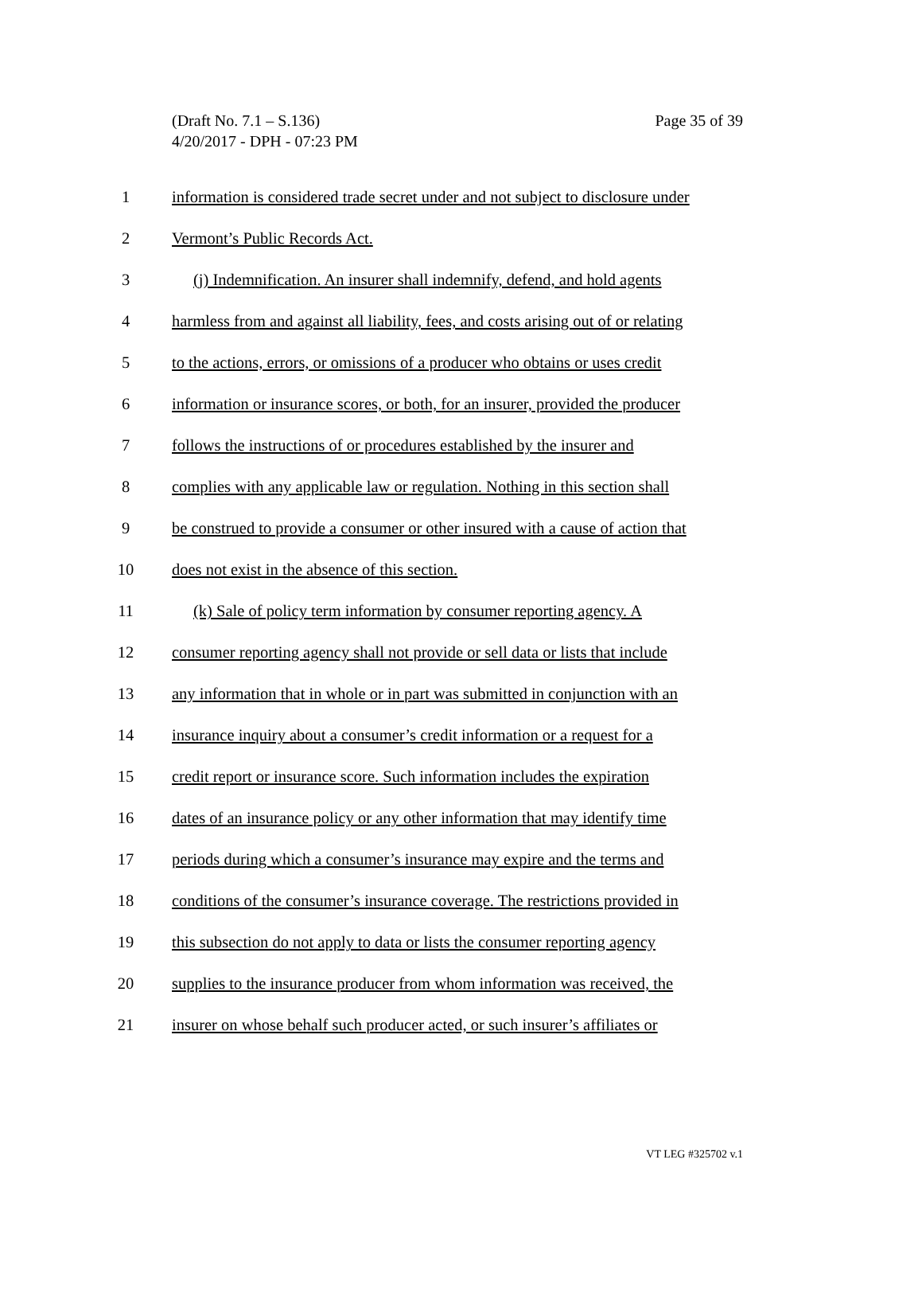Page 35 of 39 (Draft No. 7.1 – S.136)
4/20/2017 - DPH - 07:23 PM
1 information is considered trade secret under and not subject to disclosure under
2 Vermont’s Public Records Act.
3 (j) Indemnification. An insurer shall indemnify, defend, and hold agents
4 harmless from and against all liability, fees, and costs arising out of or relating
5 to the actions, errors, or omissions of a producer who obtains or uses credit
6 information or insurance scores, or both, for an insurer, provided the producer
7 follows the instructions of or procedures established by the insurer and
8 complies with any applicable law or regulation. Nothing in this section shall
9 be construed to provide a consumer or other insured with a cause of action that
10 does not exist in the absence of this section.
11 (k) Sale of policy term information by consumer reporting agency. A
12 consumer reporting agency shall not provide or sell data or lists that include
13 any information that in whole or in part was submitted in conjunction with an
14 insurance inquiry about a consumer’s credit information or a request for a
15 credit report or insurance score. Such information includes the expiration
16 dates of an insurance policy or any other information that may identify time
17 periods during which a consumer’s insurance may expire and the terms and
18 conditions of the consumer’s insurance coverage. The restrictions provided in
19 this subsection do not apply to data or lists the consumer reporting agency
20 supplies to the insurance producer from whom information was received, the
21 insurer on whose behalf such producer acted, or such insurer’s affiliates or
VT LEG #325702 v.1